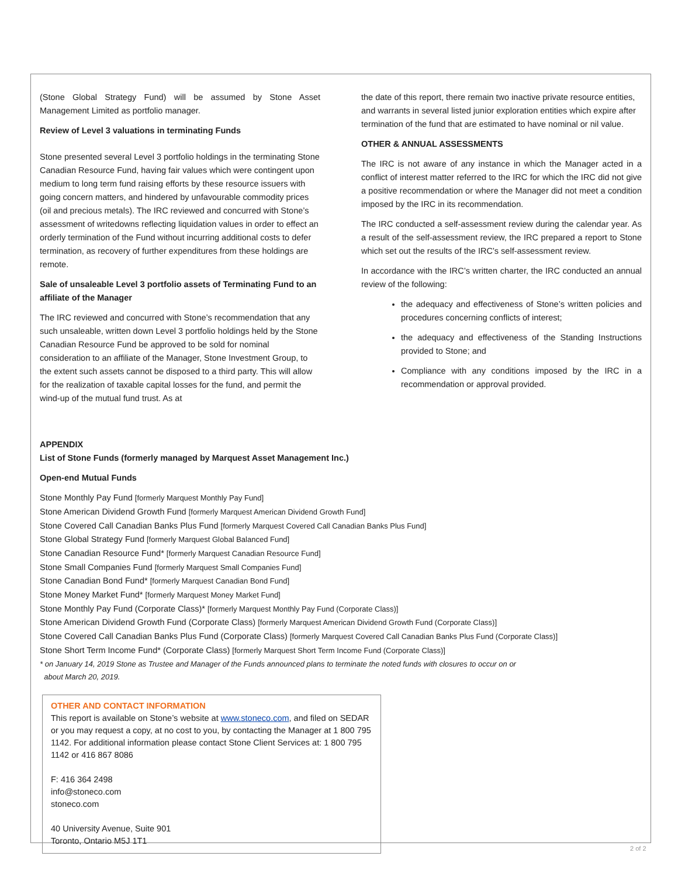(Stone Global Strategy Fund) will be assumed by Stone Asset Management Limited as portfolio manager.
Review of Level 3 valuations in terminating Funds
Stone presented several Level 3 portfolio holdings in the terminating Stone Canadian Resource Fund, having fair values which were contingent upon medium to long term fund raising efforts by these resource issuers with going concern matters, and hindered by unfavourable commodity prices (oil and precious metals). The IRC reviewed and concurred with Stone’s assessment of writedowns reflecting liquidation values in order to effect an orderly termination of the Fund without incurring additional costs to defer termination, as recovery of further expenditures from these holdings are remote.
Sale of unsaleable Level 3 portfolio assets of Terminating Fund to an affiliate of the Manager
The IRC reviewed and concurred with Stone’s recommendation that any such unsaleable, written down Level 3 portfolio holdings held by the Stone Canadian Resource Fund be approved to be sold for nominal consideration to an affiliate of the Manager, Stone Investment Group, to the extent such assets cannot be disposed to a third party. This will allow for the realization of taxable capital losses for the fund, and permit the wind-up of the mutual fund trust. As at
the date of this report, there remain two inactive private resource entities, and warrants in several listed junior exploration entities which expire after termination of the fund that are estimated to have nominal or nil value.
OTHER & ANNUAL ASSESSMENTS
The IRC is not aware of any instance in which the Manager acted in a conflict of interest matter referred to the IRC for which the IRC did not give a positive recommendation or where the Manager did not meet a condition imposed by the IRC in its recommendation.
The IRC conducted a self-assessment review during the calendar year. As a result of the self-assessment review, the IRC prepared a report to Stone which set out the results of the IRC’s self-assessment review.
In accordance with the IRC’s written charter, the IRC conducted an annual review of the following:
the adequacy and effectiveness of Stone’s written policies and procedures concerning conflicts of interest;
the adequacy and effectiveness of the Standing Instructions provided to Stone; and
Compliance with any conditions imposed by the IRC in a recommendation or approval provided.
APPENDIX
List of Stone Funds (formerly managed by Marquest Asset Management Inc.)
Open-end Mutual Funds
Stone Monthly Pay Fund [formerly Marquest Monthly Pay Fund]
Stone American Dividend Growth Fund [formerly Marquest American Dividend Growth Fund]
Stone Covered Call Canadian Banks Plus Fund [formerly Marquest Covered Call Canadian Banks Plus Fund]
Stone Global Strategy Fund [formerly Marquest Global Balanced Fund]
Stone Canadian Resource Fund* [formerly Marquest Canadian Resource Fund]
Stone Small Companies Fund [formerly Marquest Small Companies Fund]
Stone Canadian Bond Fund* [formerly Marquest Canadian Bond Fund]
Stone Money Market Fund* [formerly Marquest Money Market Fund]
Stone Monthly Pay Fund (Corporate Class)* [formerly Marquest Monthly Pay Fund (Corporate Class)]
Stone American Dividend Growth Fund (Corporate Class) [formerly Marquest American Dividend Growth Fund (Corporate Class)]
Stone Covered Call Canadian Banks Plus Fund (Corporate Class) [formerly Marquest Covered Call Canadian Banks Plus Fund (Corporate Class)]
Stone Short Term Income Fund* (Corporate Class) [formerly Marquest Short Term Income Fund (Corporate Class)]
* on January 14, 2019 Stone as Trustee and Manager of the Funds announced plans to terminate the noted funds with closures to occur on or
about March 20, 2019.
OTHER AND CONTACT INFORMATION
This report is available on Stone’s website at www.stoneco.com, and filed on SEDAR or you may request a copy, at no cost to you, by contacting the Manager at 1 800 795 1142. For additional information please contact Stone Client Services at: 1 800 795 1142 or 416 867 8086
F: 416 364 2498
info@stoneco.com
stoneco.com
40 University Avenue, Suite 901
Toronto, Ontario M5J 1T1
2 of 2